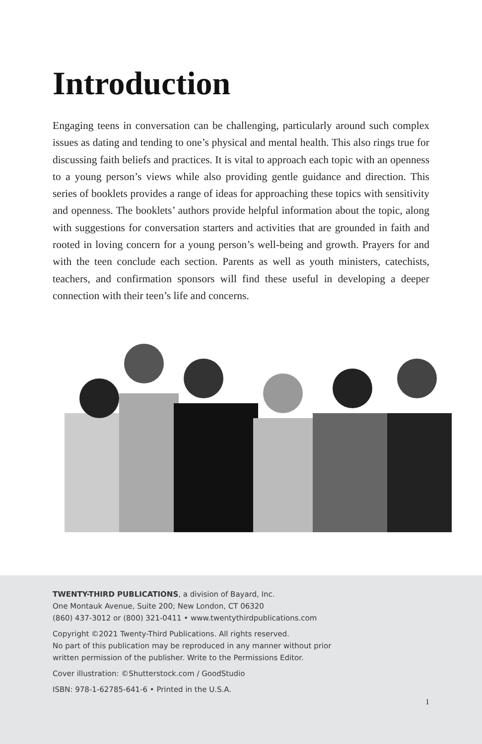Introduction
Engaging teens in conversation can be challenging, particularly around such complex issues as dating and tending to one’s physical and mental health. This also rings true for discussing faith beliefs and practices. It is vital to approach each topic with an openness to a young person’s views while also providing gentle guidance and direction. This series of booklets provides a range of ideas for approaching these topics with sensitivity and openness. The booklets’ authors provide helpful information about the topic, along with suggestions for conversation starters and activities that are grounded in faith and rooted in loving concern for a young person’s well-being and growth. Prayers for and with the teen conclude each section. Parents as well as youth ministers, catechists, teachers, and confirmation sponsors will find these useful in developing a deeper connection with their teen’s life and concerns.
TWENTY-THIRD PUBLICATIONS, a division of Bayard, Inc.
One Montauk Avenue, Suite 200; New London, CT 06320
(860) 437-3012 or (800) 321-0411 • www.twentythirdpublications.com
Copyright ©2021 Twenty-Third Publications. All rights reserved.
No part of this publication may be reproduced in any manner without prior
written permission of the publisher. Write to the Permissions Editor.
Cover illustration: ©Shutterstock.com / GoodStudio
ISBN: 978-1-62785-641-6 • Printed in the U.S.A.
1